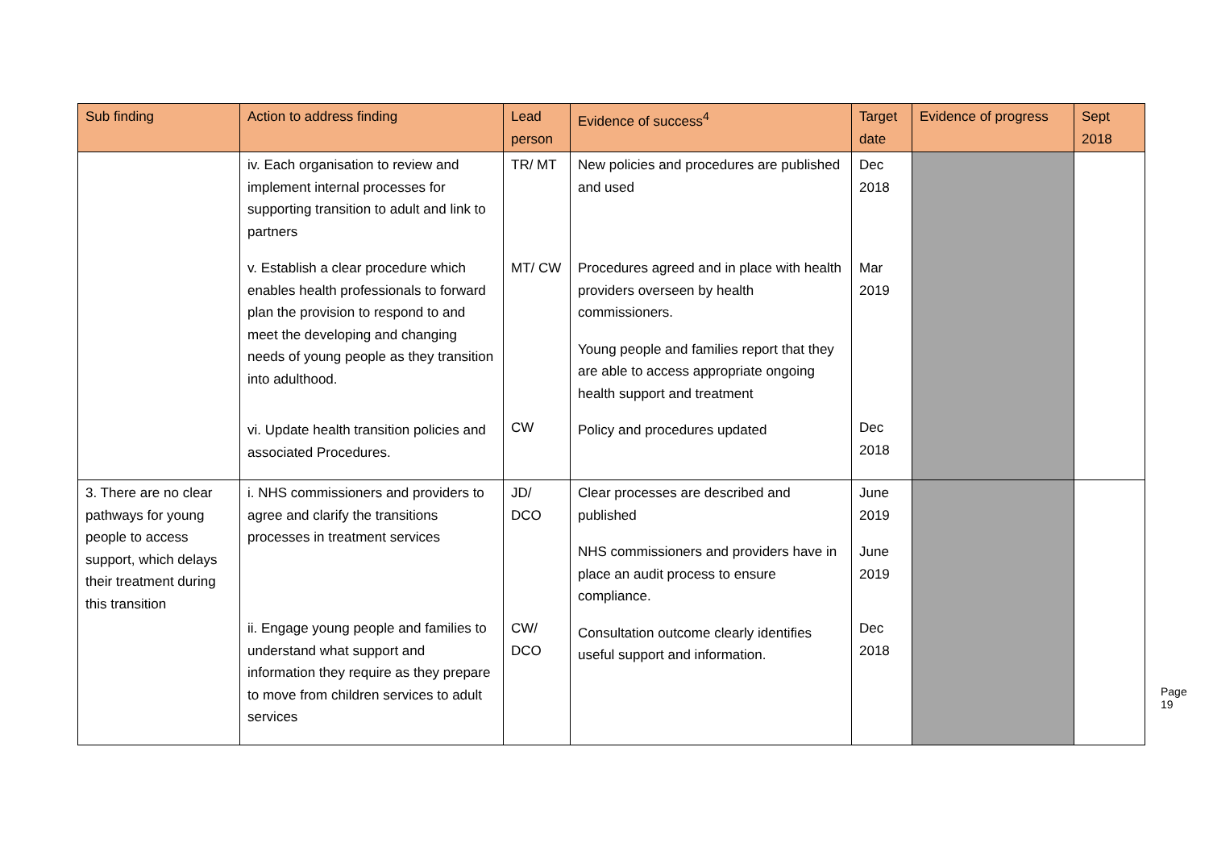| Sub finding | Action to address finding | Lead person | Evidence of success<sup>4</sup> | Target date | Evidence of progress | Sept 2018 |
| --- | --- | --- | --- | --- | --- | --- |
| | iv. Each organisation to review and implement internal processes for supporting transition to adult and link to partners v. Establish a clear procedure which enables health professionals to forward plan the provision to respond to and meet the developing and changing needs of young people as they transition into adulthood. vi. Update health transition policies and associated Procedures. | TR/ MT MT/ CW CW | New policies and procedures are published and used Procedures agreed and in place with health providers overseen by health commissioners. Young people and families report that they are able to access appropriate ongoing health support and treatment Policy and procedures updated | Dec 2018 Mar 2019 Dec 2018 | | |
| 3. There are no clear pathways for young people to access support, which delays their treatment during this transition | i. NHS commissioners and providers to agree and clarify the transitions processes in treatment services ii. Engage young people and families to understand what support and information they require as they prepare to move from children services to adult services | JD/ DCO CW/ DCO | Clear processes are described and published NHS commissioners and providers have in place an audit process to ensure compliance. Consultation outcome clearly identifies useful support and information. | June 2019 June 2019 Dec 2018 | | |
Page 19